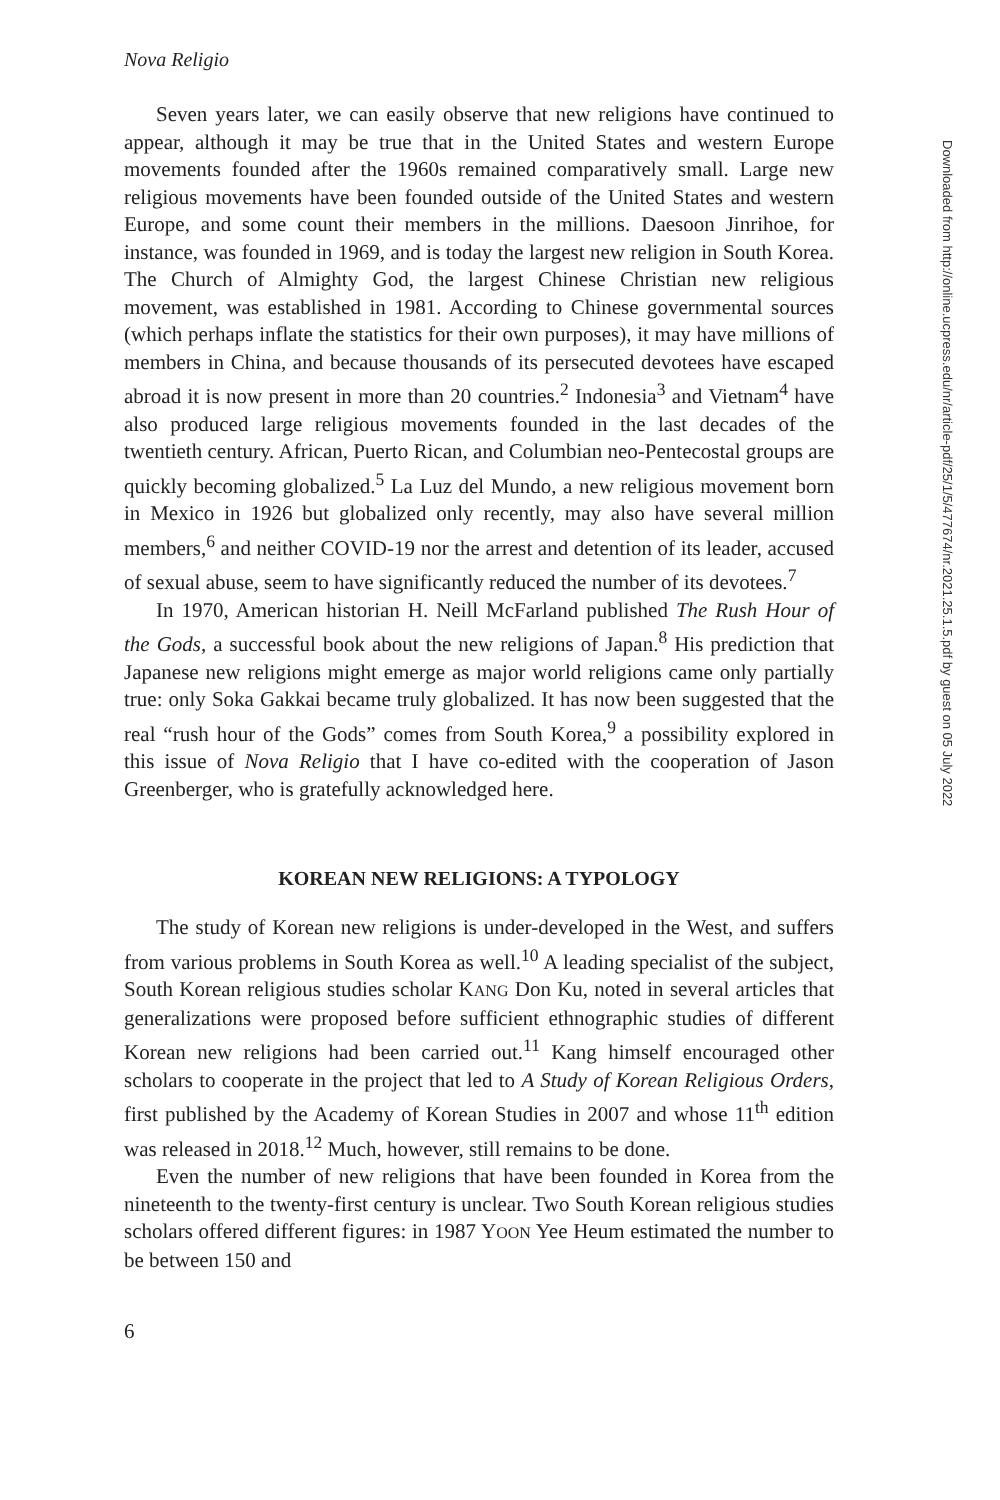Nova Religio
Seven years later, we can easily observe that new religions have continued to appear, although it may be true that in the United States and western Europe movements founded after the 1960s remained comparatively small. Large new religious movements have been founded outside of the United States and western Europe, and some count their members in the millions. Daesoon Jinrihoe, for instance, was founded in 1969, and is today the largest new religion in South Korea. The Church of Almighty God, the largest Chinese Christian new religious movement, was established in 1981. According to Chinese governmental sources (which perhaps inflate the statistics for their own purposes), it may have millions of members in China, and because thousands of its persecuted devotees have escaped abroad it is now present in more than 20 countries.<sup>2</sup> Indonesia<sup>3</sup> and Vietnam<sup>4</sup> have also produced large religious movements founded in the last decades of the twentieth century. African, Puerto Rican, and Columbian neo-Pentecostal groups are quickly becoming globalized.<sup>5</sup> La Luz del Mundo, a new religious movement born in Mexico in 1926 but globalized only recently, may also have several million members,<sup>6</sup> and neither COVID-19 nor the arrest and detention of its leader, accused of sexual abuse, seem to have significantly reduced the number of its devotees.<sup>7</sup>
In 1970, American historian H. Neill McFarland published The Rush Hour of the Gods, a successful book about the new religions of Japan.<sup>8</sup> His prediction that Japanese new religions might emerge as major world religions came only partially true: only Soka Gakkai became truly globalized. It has now been suggested that the real “rush hour of the Gods” comes from South Korea,<sup>9</sup> a possibility explored in this issue of Nova Religio that I have co-edited with the cooperation of Jason Greenberger, who is gratefully acknowledged here.
KOREAN NEW RELIGIONS: A TYPOLOGY
The study of Korean new religions is under-developed in the West, and suffers from various problems in South Korea as well.<sup>10</sup> A leading specialist of the subject, South Korean religious studies scholar KANG Don Ku, noted in several articles that generalizations were proposed before sufficient ethnographic studies of different Korean new religions had been carried out.<sup>11</sup> Kang himself encouraged other scholars to cooperate in the project that led to A Study of Korean Religious Orders, first published by the Academy of Korean Studies in 2007 and whose 11<sup>th</sup> edition was released in 2018.<sup>12</sup> Much, however, still remains to be done.
Even the number of new religions that have been founded in Korea from the nineteenth to the twenty-first century is unclear. Two South Korean religious studies scholars offered different figures: in 1987 YOON Yee Heum estimated the number to be between 150 and
6
Downloaded from http://online.ucpress.edu/nr/article-pdf/25/1/5/477674/nr.2021.25.1.5.pdf by guest on 05 July 2022